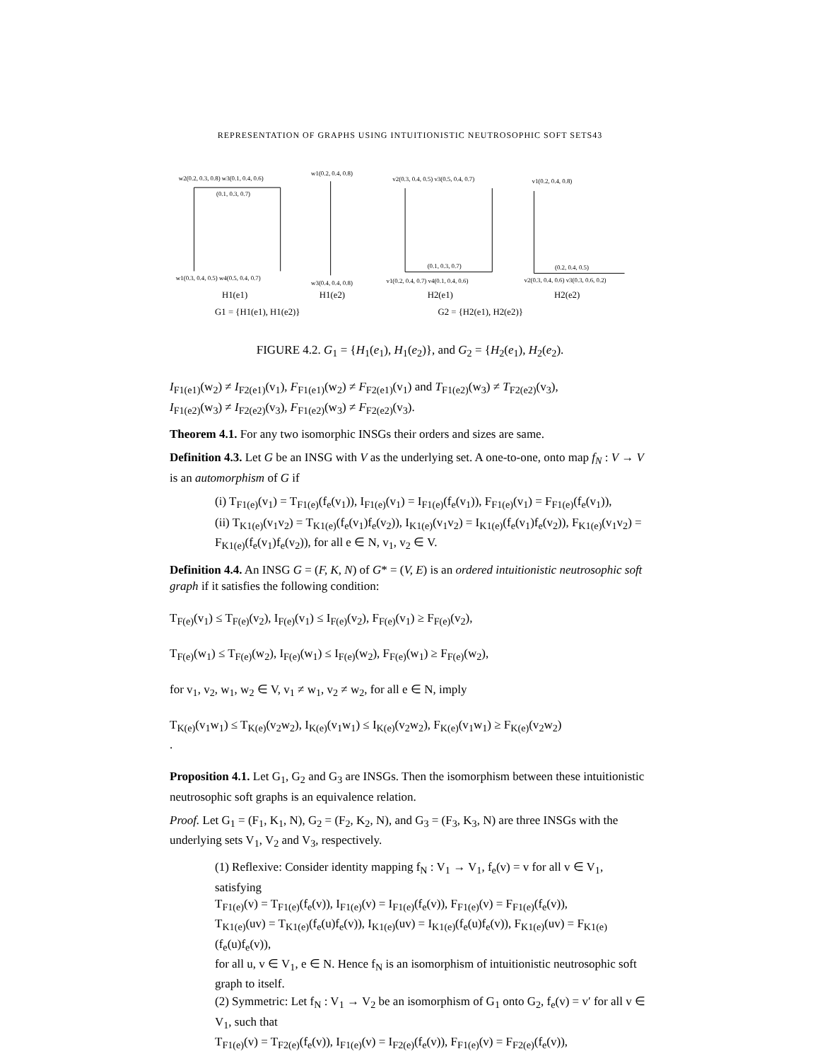REPRESENTATION OF GRAPHS USING INTUITIONISTIC NEUTROSOPHIC SOFT SETS43
w2(0.2, 0.3, 0.8) w3(0.1, 0.4, 0.6)
(0.1, 0.3, 0.7)
w1(0.3, 0.4, 0.5) w4(0.5, 0.4, 0.7)
w1(0.2, 0.4, 0.8)
w3(0.4, 0.4, 0.8)
v2(0.3, 0.4, 0.5) v3(0.5, 0.4, 0.7)
(0.1, 0.3, 0.7)
v1(0.2, 0.4, 0.7) v4(0.1, 0.4, 0.6)
v1(0.2, 0.4, 0.8)
(0.2, 0.4, 0.5)
v2(0.3, 0.4, 0.6) v3(0.3, 0.6, 0.2)
H1(e1)
H1(e2)
H2(e1)
H2(e2)
G1 = {H1(e1), H1(e2)}
G2 = {H2(e1), H2(e2)}
FIGURE 4.2. G<sub>1</sub> = {H<sub>1</sub>(e<sub>1</sub>), H<sub>1</sub>(e<sub>2</sub>)}, and G<sub>2</sub> = {H<sub>2</sub>(e<sub>1</sub>), H<sub>2</sub>(e<sub>2</sub>).
I<sub>F1(e1)</sub>(w<sub>2</sub>) ≠ I<sub>F2(e1)</sub>(v<sub>1</sub>), F<sub>F1(e1)</sub>(w<sub>2</sub>) ≠ F<sub>F2(e1)</sub>(v<sub>1</sub>) and T<sub>F1(e2)</sub>(w<sub>3</sub>) ≠ T<sub>F2(e2)</sub>(v<sub>3</sub>),
I<sub>F1(e2)</sub>(w<sub>3</sub>) ≠ I<sub>F2(e2)</sub>(v<sub>3</sub>), F<sub>F1(e2)</sub>(w<sub>3</sub>) ≠ F<sub>F2(e2)</sub>(v<sub>3</sub>).
Theorem 4.1. For any two isomorphic INSGs their orders and sizes are same.
Definition 4.3. Let G be an INSG with V as the underlying set. A one-to-one, onto map f<sub>N</sub> : V → V is an automorphism of G if
(i) T<sub>F1(e)</sub>(v<sub>1</sub>) = T<sub>F1(e)</sub>(f<sub>e</sub>(v<sub>1</sub>)), I<sub>F1(e)</sub>(v<sub>1</sub>) = I<sub>F1(e)</sub>(f<sub>e</sub>(v<sub>1</sub>)), F<sub>F1(e)</sub>(v<sub>1</sub>) = F<sub>F1(e)</sub>(f<sub>e</sub>(v<sub>1</sub>)),
(ii) T<sub>K1(e)</sub>(v<sub>1</sub>v<sub>2</sub>) = T<sub>K1(e)</sub>(f<sub>e</sub>(v<sub>1</sub>)f<sub>e</sub>(v<sub>2</sub>)), I<sub>K1(e)</sub>(v<sub>1</sub>v<sub>2</sub>) = I<sub>K1(e)</sub>(f<sub>e</sub>(v<sub>1</sub>)f<sub>e</sub>(v<sub>2</sub>)), F<sub>K1(e)</sub>(v<sub>1</sub>v<sub>2</sub>) = F<sub>K1(e)</sub>(f<sub>e</sub>(v<sub>1</sub>)f<sub>e</sub>(v<sub>2</sub>)), for all e ∈ N, v<sub>1</sub>, v<sub>2</sub> ∈ V.
Definition 4.4. An INSG G = (F, K, N) of G* = (V, E) is an ordered intuitionistic neutrosophic soft graph if it satisfies the following condition:
T<sub>F(e)</sub>(v<sub>1</sub>) ≤ T<sub>F(e)</sub>(v<sub>2</sub>), I<sub>F(e)</sub>(v<sub>1</sub>) ≤ I<sub>F(e)</sub>(v<sub>2</sub>), F<sub>F(e)</sub>(v<sub>1</sub>) ≥ F<sub>F(e)</sub>(v<sub>2</sub>),
T<sub>F(e)</sub>(w<sub>1</sub>) ≤ T<sub>F(e)</sub>(w<sub>2</sub>), I<sub>F(e)</sub>(w<sub>1</sub>) ≤ I<sub>F(e)</sub>(w<sub>2</sub>), F<sub>F(e)</sub>(w<sub>1</sub>) ≥ F<sub>F(e)</sub>(w<sub>2</sub>),
for v<sub>1</sub>, v<sub>2</sub>, w<sub>1</sub>, w<sub>2</sub> ∈ V, v<sub>1</sub> ≠ w<sub>1</sub>, v<sub>2</sub> ≠ w<sub>2</sub>, for all e ∈ N, imply
T<sub>K(e)</sub>(v<sub>1</sub>w<sub>1</sub>) ≤ T<sub>K(e)</sub>(v<sub>2</sub>w<sub>2</sub>), I<sub>K(e)</sub>(v<sub>1</sub>w<sub>1</sub>) ≤ I<sub>K(e)</sub>(v<sub>2</sub>w<sub>2</sub>), F<sub>K(e)</sub>(v<sub>1</sub>w<sub>1</sub>) ≥ F<sub>K(e)</sub>(v<sub>2</sub>w<sub>2</sub>)
.
Proposition 4.1. Let G<sub>1</sub>, G<sub>2</sub> and G<sub>3</sub> are INSGs. Then the isomorphism between these intuitionistic neutrosophic soft graphs is an equivalence relation.
Proof. Let G<sub>1</sub> = (F<sub>1</sub>, K<sub>1</sub>, N), G<sub>2</sub> = (F<sub>2</sub>, K<sub>2</sub>, N), and G<sub>3</sub> = (F<sub>3</sub>, K<sub>3</sub>, N) are three INSGs with the underlying sets V<sub>1</sub>, V<sub>2</sub> and V<sub>3</sub>, respectively.
(1) Reflexive: Consider identity mapping f<sub>N</sub> : V<sub>1</sub> → V<sub>1</sub>, f<sub>e</sub>(v) = v for all v ∈ V<sub>1</sub>, satisfying
T<sub>F1(e)</sub>(v) = T<sub>F1(e)</sub>(f<sub>e</sub>(v)), I<sub>F1(e)</sub>(v) = I<sub>F1(e)</sub>(f<sub>e</sub>(v)), F<sub>F1(e)</sub>(v) = F<sub>F1(e)</sub>(f<sub>e</sub>(v)),
T<sub>K1(e)</sub>(uv) = T<sub>K1(e)</sub>(f<sub>e</sub>(u)f<sub>e</sub>(v)), I<sub>K1(e)</sub>(uv) = I<sub>K1(e)</sub>(f<sub>e</sub>(u)f<sub>e</sub>(v)), F<sub>K1(e)</sub>(uv) = F<sub>K1(e)</sub>(f<sub>e</sub>(u)f<sub>e</sub>(v)),
for all u, v ∈ V<sub>1</sub>, e ∈ N. Hence f<sub>N</sub> is an isomorphism of intuitionistic neutrosophic soft graph to itself.
(2) Symmetric: Let f<sub>N</sub> : V<sub>1</sub> → V<sub>2</sub> be an isomorphism of G<sub>1</sub> onto G<sub>2</sub>, f<sub>e</sub>(v) = v′ for all v ∈ V<sub>1</sub>, such that
T<sub>F1(e)</sub>(v) = T<sub>F2(e)</sub>(f<sub>e</sub>(v)), I<sub>F1(e)</sub>(v) = I<sub>F2(e)</sub>(f<sub>e</sub>(v)), F<sub>F1(e)</sub>(v) = F<sub>F2(e)</sub>(f<sub>e</sub>(v)),